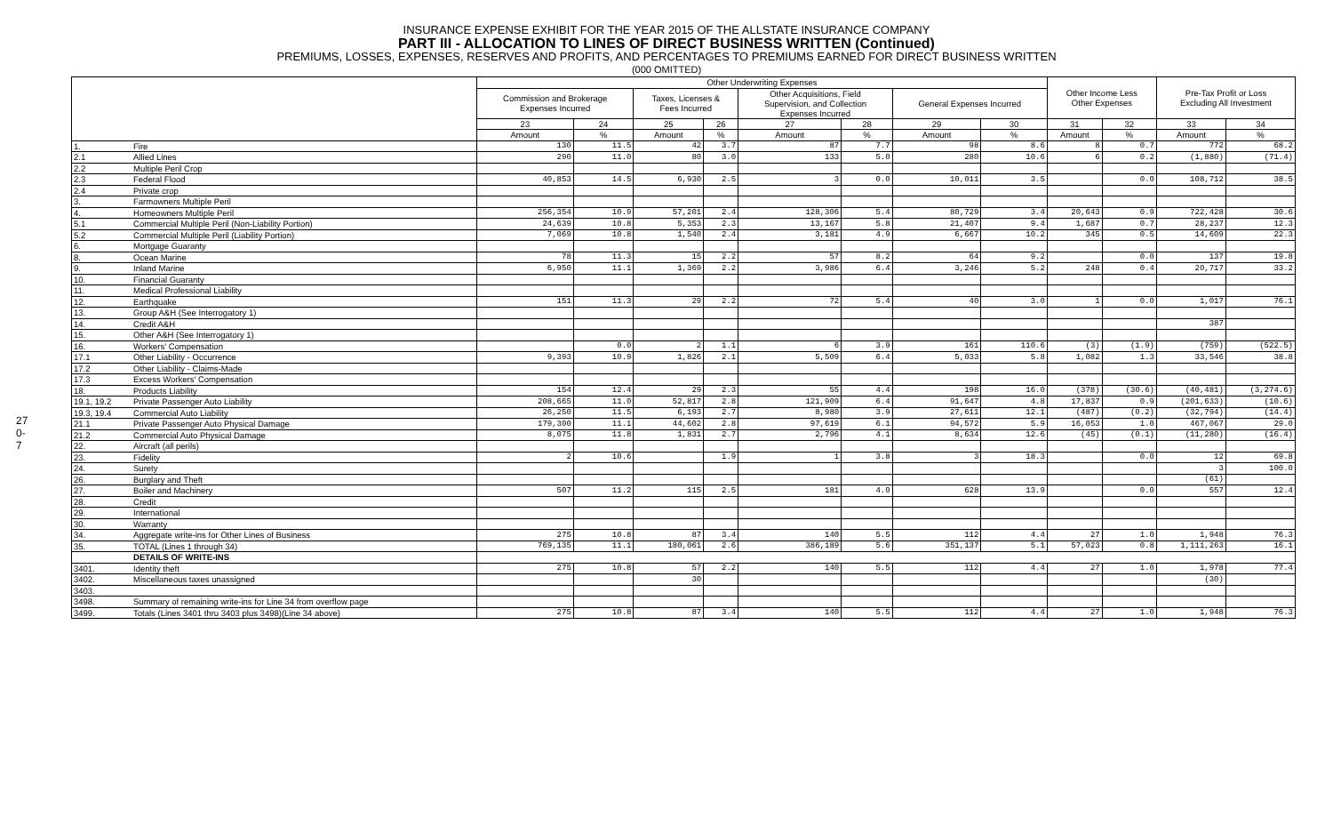270-7
INSURANCE EXPENSE EXHIBIT FOR THE YEAR 2015 OF THE ALLSTATE INSURANCE COMPANY
PART III - ALLOCATION TO LINES OF DIRECT BUSINESS WRITTEN (Continued)
PREMIUMS, LOSSES, EXPENSES, RESERVES AND PROFITS, AND PERCENTAGES TO PREMIUMS EARNED FOR DIRECT BUSINESS WRITTEN
(000 OMITTED)
| | | Other Underwriting Expenses | | | | | | | | Other Income Less Other Expenses | | Pre-Tax Profit or Loss Excluding All Investment | |
| --- | --- | --- | --- | --- | --- | --- | --- | --- | --- | --- | --- | --- | --- |
| | | Commission and Brokerage Expenses Incurred | | Taxes, Licenses & Fees Incurred | | Other Acquisitions, Field Supervision, and Collection Expenses Incurred | | General Expenses Incurred | | | | | |
| | | 23 | 24 | 25 | 26 | 27 | 28 | 29 | 30 | 31 | 32 | 33 | 34 |
| | | Amount | % | Amount | % | Amount | % | Amount | % | Amount | % | Amount | % |
| 1. | Fire | 130 | 11.5 | 42 | 3.7 | 87 | 7.7 | 98 | 8.6 | 8 | 0.7 | 772 | 68.2 |
| 2.1 | Allied Lines | 290 | 11.0 | 80 | 3.0 | 133 | 5.0 | 280 | 10.6 | 6 | 0.2 | (1,880) | (71.4) |
| 2.2 | Multiple Peril Crop | | | | | | | | | | | | |
| 2.3 | Federal Flood | 40,853 | 14.5 | 6,930 | 2.5 | 3 | 0.0 | 10,011 | 3.5 | | 0.0 | 108,712 | 38.5 |
| 2.4 | Private crop | | | | | | | | | | | | |
| 3. | Farmowners Multiple Peril | | | | | | | | | | | | |
| 4. | Homeowners Multiple Peril | 256,354 | 10.9 | 57,201 | 2.4 | 128,306 | 5.4 | 80,729 | 3.4 | 20,643 | 0.9 | 722,428 | 30.6 |
| 5.1 | Commercial Multiple Peril (Non-Liability Portion) | 24,639 | 10.8 | 5,353 | 2.3 | 13,167 | 5.8 | 21,407 | 9.4 | 1,687 | 0.7 | 28,237 | 12.3 |
| 5.2 | Commercial Multiple Peril (Liability Portion) | 7,069 | 10.8 | 1,540 | 2.4 | 3,181 | 4.9 | 6,667 | 10.2 | 345 | 0.5 | 14,609 | 22.3 |
| 6. | Mortgage Guaranty | | | | | | | | | | | | |
| 8. | Ocean Marine | 78 | 11.3 | 15 | 2.2 | 57 | 8.2 | 64 | 9.2 | | 0.0 | 137 | 19.8 |
| 9. | Inland Marine | 6,950 | 11.1 | 1,369 | 2.2 | 3,986 | 6.4 | 3,246 | 5.2 | 248 | 0.4 | 20,717 | 33.2 |
| 10. | Financial Guaranty | | | | | | | | | | | | |
| 11. | Medical Professional Liability | | | | | | | | | | | | |
| 12. | Earthquake | 151 | 11.3 | 29 | 2.2 | 72 | 5.4 | 40 | 3.0 | 1 | 0.0 | 1,017 | 76.1 |
| 13. | Group A&H (See Interrogatory 1) | | | | | | | | | | | | |
| 14. | Credit A&H | | | | | | | | | | | 387 | |
| 15. | Other A&H (See Interrogatory 1) | | | | | | | | | | | | |
| 16. | Workers' Compensation | | 0.0 | 2 | 1.1 | 6 | 3.9 | 161 | 110.6 | (3) | (1.9) | (759) | (522.5) |
| 17.1 | Other Liability - Occurrence | 9,393 | 10.9 | 1,826 | 2.1 | 5,509 | 6.4 | 5,033 | 5.8 | 1,082 | 1.3 | 33,546 | 38.8 |
| 17.2 | Other Liability - Claims-Made | | | | | | | | | | | | |
| 17.3 | Excess Workers' Compensation | | | | | | | | | | | | |
| 18. | Products Liability | 154 | 12.4 | 29 | 2.3 | 55 | 4.4 | 198 | 16.0 | (378) | (30.6) | (40,481) | (3,274.6) |
| 19.1, 19.2 | Private Passenger Auto Liability | 208,665 | 11.0 | 52,817 | 2.8 | 121,909 | 6.4 | 91,647 | 4.8 | 17,837 | 0.9 | (201,633) | (10.6) |
| 19.3, 19.4 | Commercial Auto Liability | 26,250 | 11.5 | 6,193 | 2.7 | 8,980 | 3.9 | 27,611 | 12.1 | (487) | (0.2) | (32,794) | (14.4) |
| 21.1 | Private Passenger Auto Physical Damage | 179,300 | 11.1 | 44,602 | 2.8 | 97,619 | 6.1 | 94,572 | 5.9 | 16,053 | 1.0 | 467,067 | 29.0 |
| 21.2 | Commercial Auto Physical Damage | 8,075 | 11.8 | 1,831 | 2.7 | 2,796 | 4.1 | 8,634 | 12.6 | (45) | (0.1) | (11,280) | (16.4) |
| 22. | Aircraft (all perils) | | | | | | | | | | | | |
| 23. | Fidelity | 2 | 10.6 | | 1.9 | 1 | 3.8 | 3 | 18.3 | | 0.0 | 12 | 69.8 |
| 24. | Surety | | | | | | | | | | | 3 | 100.0 |
| 26. | Burglary and Theft | | | | | | | | | | | (61) | |
| 27. | Boiler and Machinery | 507 | 11.2 | 115 | 2.5 | 181 | 4.0 | 628 | 13.9 | | 0.0 | 557 | 12.4 |
| 28. | Credit | | | | | | | | | | | | |
| 29. | International | | | | | | | | | | | | |
| 30. | Warranty | | | | | | | | | | | | |
| 34. | Aggregate write-ins for Other Lines of Business | 275 | 10.8 | 87 | 3.4 | 140 | 5.5 | 112 | 4.4 | 27 | 1.0 | 1,948 | 76.3 |
| 35. | TOTAL (Lines 1 through 34) | 769,135 | 11.1 | 180,061 | 2.6 | 386,189 | 5.6 | 351,137 | 5.1 | 57,023 | 0.8 | 1,111,263 | 16.1 |
| | DETAILS OF WRITE-INS | | | | | | | | | | | | |
| 3401. | Identity theft | 275 | 10.8 | 57 | 2.2 | 140 | 5.5 | 112 | 4.4 | 27 | 1.0 | 1,978 | 77.4 |
| 3402. | Miscellaneous taxes unassigned | | | 30 | | | | | | | | (30) | |
| 3403. | | | | | | | | | | | | | |
| 3498. | Summary of remaining write-ins for Line 34 from overflow page | | | | | | | | | | | | |
| 3499. | Totals (Lines 3401 thru 3403 plus 3498)(Line 34 above) | 275 | 10.8 | 87 | 3.4 | 140 | 5.5 | 112 | 4.4 | 27 | 1.0 | 1,948 | 76.3 |